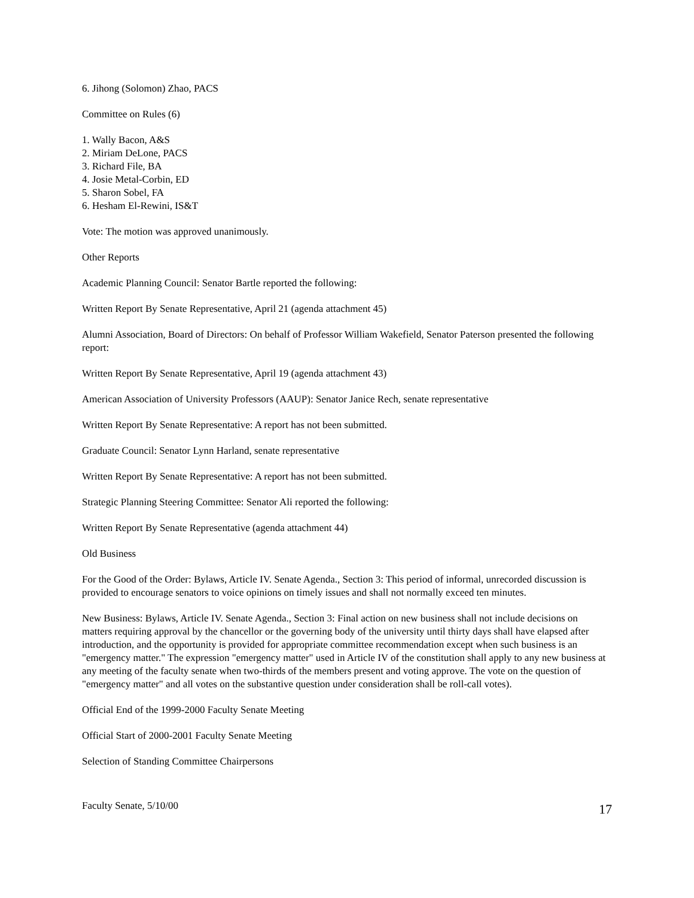6. Jihong (Solomon) Zhao, PACS
Committee on Rules (6)
1. Wally Bacon, A&S
2. Miriam DeLone, PACS
3. Richard File, BA
4. Josie Metal-Corbin, ED
5. Sharon Sobel, FA
6. Hesham El-Rewini, IS&T
Vote: The motion was approved unanimously.
Other Reports
Academic Planning Council: Senator Bartle reported the following:
Written Report By Senate Representative, April 21 (agenda attachment 45)
Alumni Association, Board of Directors: On behalf of Professor William Wakefield, Senator Paterson presented the following report:
Written Report By Senate Representative, April 19 (agenda attachment 43)
American Association of University Professors (AAUP): Senator Janice Rech, senate representative
Written Report By Senate Representative: A report has not been submitted.
Graduate Council: Senator Lynn Harland, senate representative
Written Report By Senate Representative: A report has not been submitted.
Strategic Planning Steering Committee: Senator Ali reported the following:
Written Report By Senate Representative (agenda attachment 44)
Old Business
For the Good of the Order: Bylaws, Article IV. Senate Agenda., Section 3: This period of informal, unrecorded discussion is provided to encourage senators to voice opinions on timely issues and shall not normally exceed ten minutes.
New Business: Bylaws, Article IV. Senate Agenda., Section 3: Final action on new business shall not include decisions on matters requiring approval by the chancellor or the governing body of the university until thirty days shall have elapsed after introduction, and the opportunity is provided for appropriate committee recommendation except when such business is an "emergency matter." The expression "emergency matter" used in Article IV of the constitution shall apply to any new business at any meeting of the faculty senate when two-thirds of the members present and voting approve. The vote on the question of "emergency matter" and all votes on the substantive question under consideration shall be roll-call votes).
Official End of the 1999-2000 Faculty Senate Meeting
Official Start of 2000-2001 Faculty Senate Meeting
Selection of Standing Committee Chairpersons
Faculty Senate, 5/10/00 17